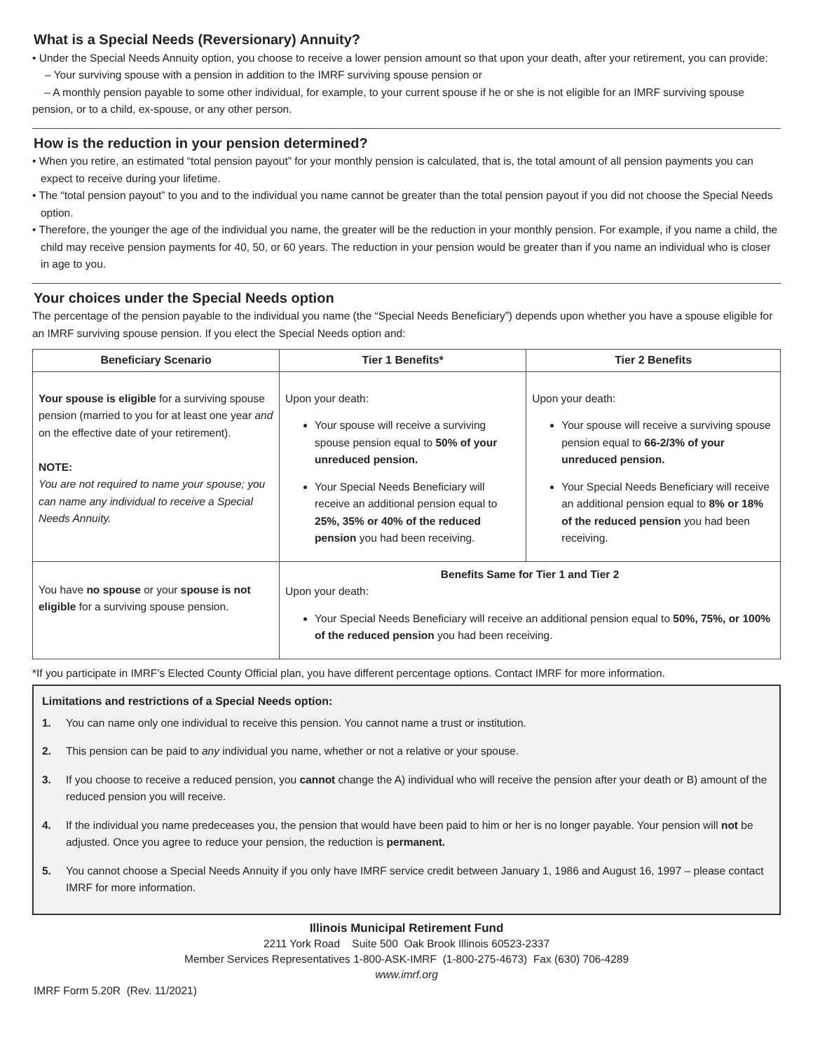What is a Special Needs (Reversionary) Annuity?
• Under the Special Needs Annuity option, you choose to receive a lower pension amount so that upon your death, after your retirement, you can provide:
– Your surviving spouse with a pension in addition to the IMRF surviving spouse pension or
– A monthly pension payable to some other individual, for example, to your current spouse if he or she is not eligible for an IMRF surviving spouse pension, or to a child, ex-spouse, or any other person.
How is the reduction in your pension determined?
• When you retire, an estimated “total pension payout” for your monthly pension is calculated, that is, the total amount of all pension payments you can expect to receive during your lifetime.
• The “total pension payout” to you and to the individual you name cannot be greater than the total pension payout if you did not choose the Special Needs option.
• Therefore, the younger the age of the individual you name, the greater will be the reduction in your monthly pension. For example, if you name a child, the child may receive pension payments for 40, 50, or 60 years. The reduction in your pension would be greater than if you name an individual who is closer in age to you.
Your choices under the Special Needs option
The percentage of the pension payable to the individual you name (the “Special Needs Beneficiary”) depends upon whether you have a spouse eligible for an IMRF surviving spouse pension. If you elect the Special Needs option and:
| Beneficiary Scenario | Tier 1 Benefits* | Tier 2 Benefits |
| --- | --- | --- |
| Your spouse is eligible for a surviving spouse pension (married to you for at least one year and on the effective date of your retirement). NOTE: You are not required to name your spouse; you can name any individual to receive a Special Needs Annuity. | Upon your death: Your spouse will receive a surviving spouse pension equal to 50% of your unreduced pension. Your Special Needs Beneficiary will receive an additional pension equal to 25%, 35% or 40% of the reduced pension you had been receiving. | Upon your death: Your spouse will receive a surviving spouse pension equal to 66-2/3% of your unreduced pension. Your Special Needs Beneficiary will receive an additional pension equal to 8% or 18% of the reduced pension you had been receiving. |
| You have no spouse or your spouse is not eligible for a surviving spouse pension. | Benefits Same for Tier 1 and Tier 2 Upon your death: Your Special Needs Beneficiary will receive an additional pension equal to 50%, 75%, or 100% of the reduced pension you had been receiving. | |
*If you participate in IMRF’s Elected County Official plan, you have different percentage options. Contact IMRF for more information.
Limitations and restrictions of a Special Needs option:
1. You can name only one individual to receive this pension. You cannot name a trust or institution.
2. This pension can be paid to any individual you name, whether or not a relative or your spouse.
3. If you choose to receive a reduced pension, you cannot change the A) individual who will receive the pension after your death or B) amount of the reduced pension you will receive.
4. If the individual you name predeceases you, the pension that would have been paid to him or her is no longer payable. Your pension will not be adjusted. Once you agree to reduce your pension, the reduction is permanent.
5. You cannot choose a Special Needs Annuity if you only have IMRF service credit between January 1, 1986 and August 16, 1997 – please contact IMRF for more information.
Illinois Municipal Retirement Fund
2211 York Road Suite 500 Oak Brook Illinois 60523-2337
Member Services Representatives 1-800-ASK-IMRF (1-800-275-4673) Fax (630) 706-4289
www.imrf.org
IMRF Form 5.20R (Rev. 11/2021)